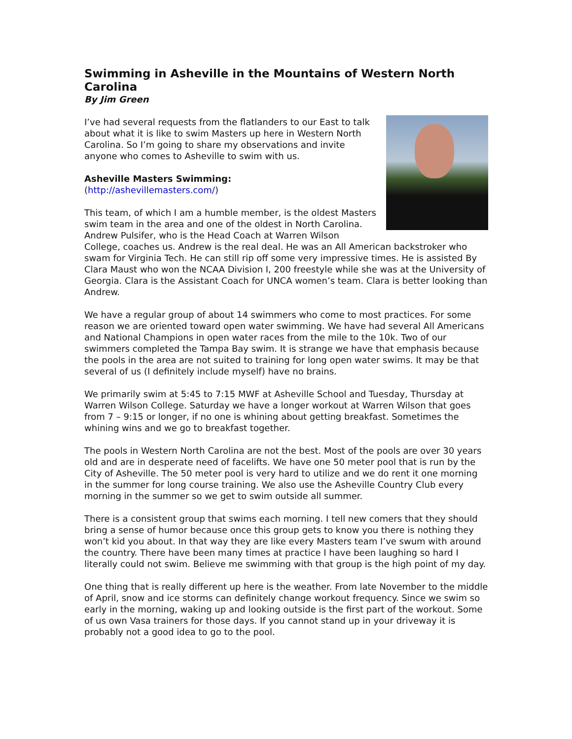Swimming in Asheville in the Mountains of Western North Carolina
By Jim Green
I’ve had several requests from the flatlanders to our East to talk about what it is like to swim Masters up here in Western North Carolina. So I’m going to share my observations and invite anyone who comes to Asheville to swim with us.
Asheville Masters Swimming:
(http://ashevillemasters.com/)
This team, of which I am a humble member, is the oldest Masters swim team in the area and one of the oldest in North Carolina. Andrew Pulsifer, who is the Head Coach at Warren Wilson College, coaches us. Andrew is the real deal. He was an All American backstroker who swam for Virginia Tech. He can still rip off some very impressive times. He is assisted By Clara Maust who won the NCAA Division I, 200 freestyle while she was at the University of Georgia. Clara is the Assistant Coach for UNCA women’s team. Clara is better looking than Andrew.
We have a regular group of about 14 swimmers who come to most practices. For some reason we are oriented toward open water swimming. We have had several All Americans and National Champions in open water races from the mile to the 10k. Two of our swimmers completed the Tampa Bay swim. It is strange we have that emphasis because the pools in the area are not suited to training for long open water swims. It may be that several of us (I definitely include myself) have no brains.
We primarily swim at 5:45 to 7:15 MWF at Asheville School and Tuesday, Thursday at Warren Wilson College. Saturday we have a longer workout at Warren Wilson that goes from 7 – 9:15 or longer, if no one is whining about getting breakfast. Sometimes the whining wins and we go to breakfast together.
The pools in Western North Carolina are not the best. Most of the pools are over 30 years old and are in desperate need of facelifts. We have one 50 meter pool that is run by the City of Asheville. The 50 meter pool is very hard to utilize and we do rent it one morning in the summer for long course training. We also use the Asheville Country Club every morning in the summer so we get to swim outside all summer.
There is a consistent group that swims each morning. I tell new comers that they should bring a sense of humor because once this group gets to know you there is nothing they won’t kid you about. In that way they are like every Masters team I’ve swum with around the country. There have been many times at practice I have been laughing so hard I literally could not swim. Believe me swimming with that group is the high point of my day.
One thing that is really different up here is the weather. From late November to the middle of April, snow and ice storms can definitely change workout frequency. Since we swim so early in the morning, waking up and looking outside is the first part of the workout. Some of us own Vasa trainers for those days. If you cannot stand up in your driveway it is probably not a good idea to go to the pool.